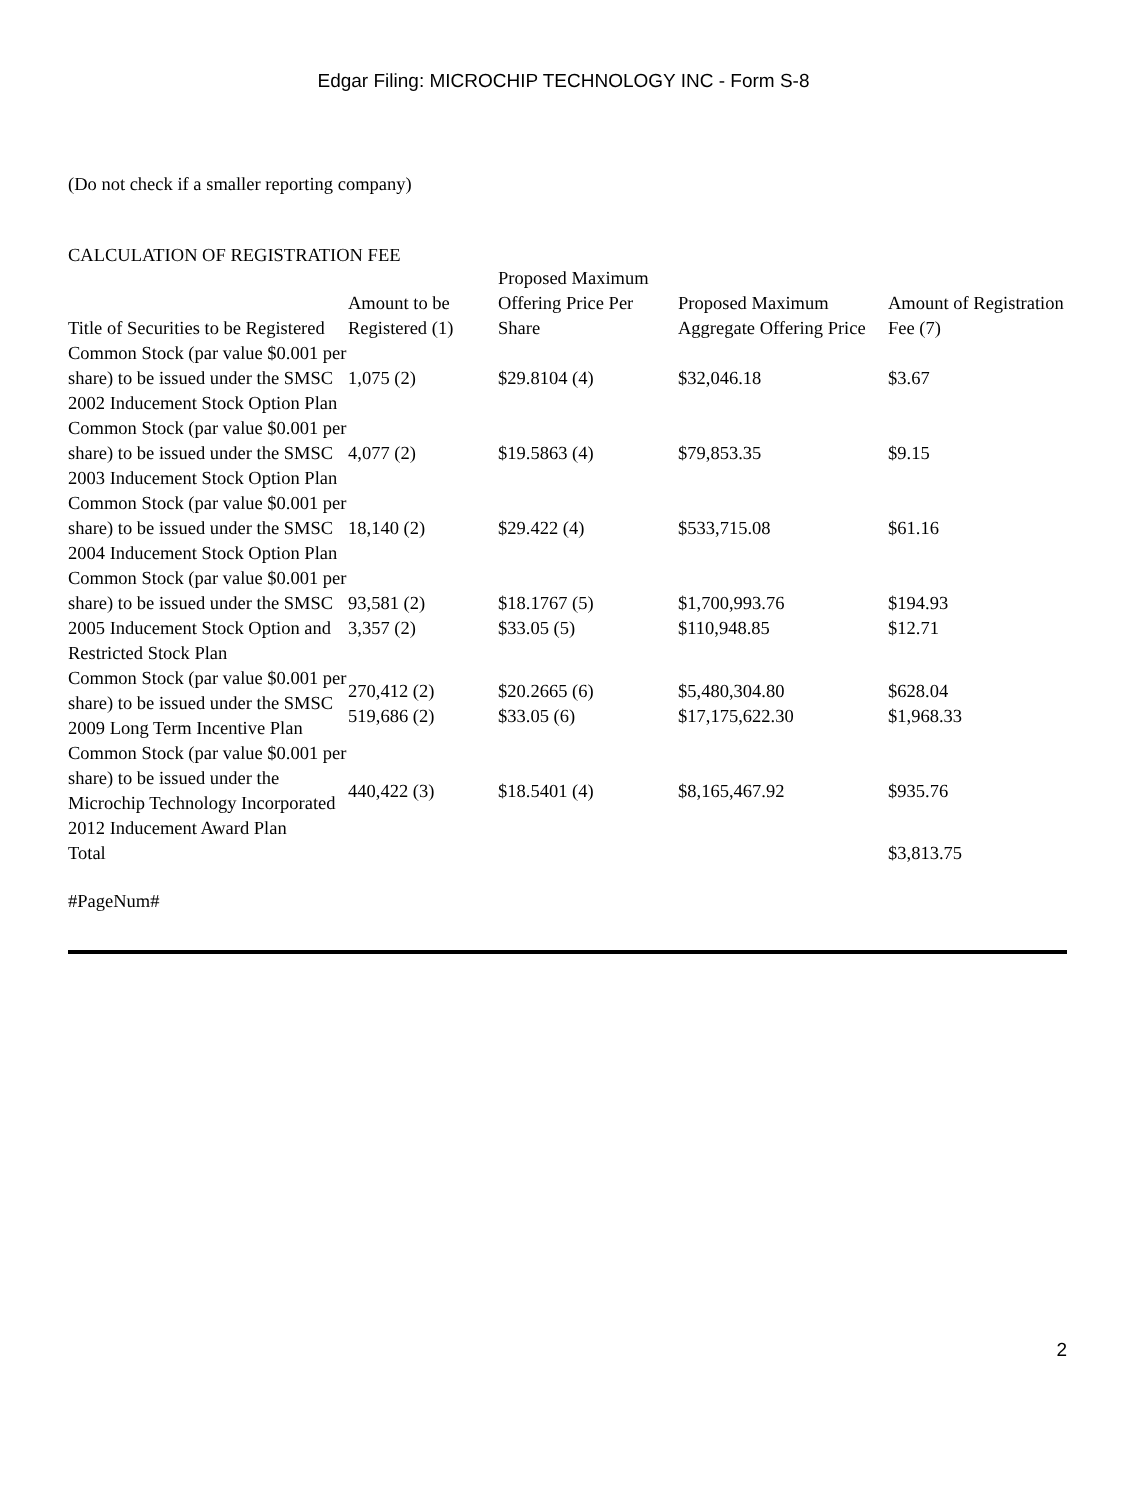Edgar Filing: MICROCHIP TECHNOLOGY INC - Form S-8
(Do not check if a smaller reporting company)
CALCULATION OF REGISTRATION FEE
| Title of Securities to be Registered | Amount to be Registered (1) | Proposed Maximum Offering Price Per Share | Proposed Maximum Aggregate Offering Price | Amount of Registration Fee (7) |
| --- | --- | --- | --- | --- |
| Common Stock (par value $0.001 per share) to be issued under the SMSC 2002 Inducement Stock Option Plan | 1,075 (2) | $29.8104 (4) | $32,046.18 | $3.67 |
| Common Stock (par value $0.001 per share) to be issued under the SMSC 2003 Inducement Stock Option Plan | 4,077 (2) | $19.5863 (4) | $79,853.35 | $9.15 |
| Common Stock (par value $0.001 per share) to be issued under the SMSC 2004 Inducement Stock Option Plan | 18,140 (2) | $29.422 (4) | $533,715.08 | $61.16 |
| Common Stock (par value $0.001 per share) to be issued under the SMSC 2005 Inducement Stock Option and Restricted Stock Plan | 93,581 (2) 3,357 (2) | $18.1767 (5) $33.05 (5) | $1,700,993.76 $110,948.85 | $194.93 $12.71 |
| Common Stock (par value $0.001 per share) to be issued under the SMSC 2009 Long Term Incentive Plan | 270,412 (2) 519,686 (2) | $20.2665 (6) $33.05 (6) | $5,480,304.80 $17,175,622.30 | $628.04 $1,968.33 |
| Common Stock (par value $0.001 per share) to be issued under the Microchip Technology Incorporated 2012 Inducement Award Plan | 440,422 (3) | $18.5401 (4) | $8,165,467.92 | $935.76 |
| Total | | | | $3,813.75 |
#PageNum#
2